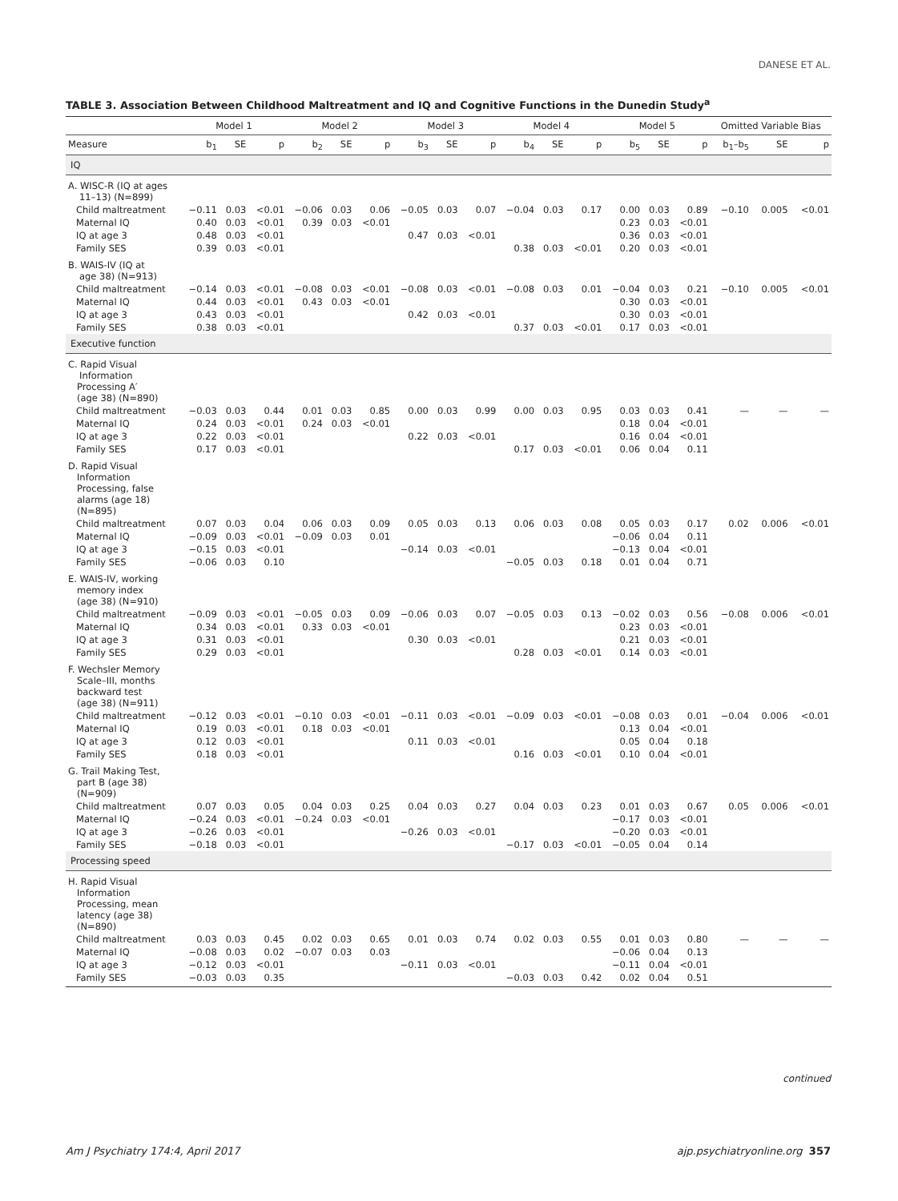DANESE ET AL.
TABLE 3. Association Between Childhood Maltreatment and IQ and Cognitive Functions in the Dunedin Study<sup>a</sup>
| | Model 1 | | | Model 2 | | | Model 3 | | | Model 4 | | | Model 5 | | | Omitted Variable Bias | | |
| --- | --- | --- | --- | --- | --- | --- | --- | --- | --- | --- | --- | --- | --- | --- | --- | --- | --- | --- |
| Measure | b<sub>1</sub> | SE | p | b<sub>2</sub> | SE | p | b<sub>3</sub> | SE | p | b<sub>4</sub> | SE | p | b<sub>5</sub> | SE | p | b<sub>1</sub>–b<sub>5</sub> | SE | p |
| IQ | | | | | | | | | | | | | | | | | | |
| A. WISC-R (IQ at ages 11–13) (N=899) | | | | | | | | | | | | | | | | | | |
| Child maltreatment | −0.11 | 0.03 | <0.01 | −0.06 | 0.03 | 0.06 | −0.05 | 0.03 | 0.07 | −0.04 | 0.03 | 0.17 | 0.00 | 0.03 | 0.89 | −0.10 | 0.005 | <0.01 |
| Maternal IQ | 0.40 | 0.03 | <0.01 | 0.39 | 0.03 | <0.01 | | | | | | | 0.23 | 0.03 | <0.01 | | | |
| IQ at age 3 | 0.48 | 0.03 | <0.01 | | | | 0.47 | 0.03 | <0.01 | | | | 0.36 | 0.03 | <0.01 | | | |
| Family SES | 0.39 | 0.03 | <0.01 | | | | | | | 0.38 | 0.03 | <0.01 | 0.20 | 0.03 | <0.01 | | | |
| B. WAIS-IV (IQ at age 38) (N=913) | | | | | | | | | | | | | | | | | | |
| Child maltreatment | −0.14 | 0.03 | <0.01 | −0.08 | 0.03 | <0.01 | −0.08 | 0.03 | <0.01 | −0.08 | 0.03 | 0.01 | −0.04 | 0.03 | 0.21 | −0.10 | 0.005 | <0.01 |
| Maternal IQ | 0.44 | 0.03 | <0.01 | 0.43 | 0.03 | <0.01 | | | | | | | 0.30 | 0.03 | <0.01 | | | |
| IQ at age 3 | 0.43 | 0.03 | <0.01 | | | | 0.42 | 0.03 | <0.01 | | | | 0.30 | 0.03 | <0.01 | | | |
| Family SES | 0.38 | 0.03 | <0.01 | | | | | | | 0.37 | 0.03 | <0.01 | 0.17 | 0.03 | <0.01 | | | |
| Executive function | | | | | | | | | | | | | | | | | | |
| C. Rapid Visual Information Processing A′ (age 38) (N=890) | | | | | | | | | | | | | | | | | | |
| Child maltreatment | −0.03 | 0.03 | 0.44 | 0.01 | 0.03 | 0.85 | 0.00 | 0.03 | 0.99 | 0.00 | 0.03 | 0.95 | 0.03 | 0.03 | 0.41 | — | — | — |
| Maternal IQ | 0.24 | 0.03 | <0.01 | 0.24 | 0.03 | <0.01 | | | | | | | 0.18 | 0.04 | <0.01 | | | |
| IQ at age 3 | 0.22 | 0.03 | <0.01 | | | | 0.22 | 0.03 | <0.01 | | | | 0.16 | 0.04 | <0.01 | | | |
| Family SES | 0.17 | 0.03 | <0.01 | | | | | | | 0.17 | 0.03 | <0.01 | 0.06 | 0.04 | 0.11 | | | |
| D. Rapid Visual Information Processing, false alarms (age 18) (N=895) | | | | | | | | | | | | | | | | | | |
| Child maltreatment | 0.07 | 0.03 | 0.04 | 0.06 | 0.03 | 0.09 | 0.05 | 0.03 | 0.13 | 0.06 | 0.03 | 0.08 | 0.05 | 0.03 | 0.17 | 0.02 | 0.006 | <0.01 |
| Maternal IQ | −0.09 | 0.03 | <0.01 | −0.09 | 0.03 | 0.01 | | | | | | | −0.06 | 0.04 | 0.11 | | | |
| IQ at age 3 | −0.15 | 0.03 | <0.01 | | | | −0.14 | 0.03 | <0.01 | | | | −0.13 | 0.04 | <0.01 | | | |
| Family SES | −0.06 | 0.03 | 0.10 | | | | | | | −0.05 | 0.03 | 0.18 | 0.01 | 0.04 | 0.71 | | | |
| E. WAIS-IV, working memory index (age 38) (N=910) | | | | | | | | | | | | | | | | | | |
| Child maltreatment | −0.09 | 0.03 | <0.01 | −0.05 | 0.03 | 0.09 | −0.06 | 0.03 | 0.07 | −0.05 | 0.03 | 0.13 | −0.02 | 0.03 | 0.56 | −0.08 | 0.006 | <0.01 |
| Maternal IQ | 0.34 | 0.03 | <0.01 | 0.33 | 0.03 | <0.01 | | | | | | | 0.23 | 0.03 | <0.01 | | | |
| IQ at age 3 | 0.31 | 0.03 | <0.01 | | | | 0.30 | 0.03 | <0.01 | | | | 0.21 | 0.03 | <0.01 | | | |
| Family SES | 0.29 | 0.03 | <0.01 | | | | | | | 0.28 | 0.03 | <0.01 | 0.14 | 0.03 | <0.01 | | | |
| F. Wechsler Memory Scale–III, months backward test (age 38) (N=911) | | | | | | | | | | | | | | | | | | |
| Child maltreatment | −0.12 | 0.03 | <0.01 | −0.10 | 0.03 | <0.01 | −0.11 | 0.03 | <0.01 | −0.09 | 0.03 | <0.01 | −0.08 | 0.03 | 0.01 | −0.04 | 0.006 | <0.01 |
| Maternal IQ | 0.19 | 0.03 | <0.01 | 0.18 | 0.03 | <0.01 | | | | | | | 0.13 | 0.04 | <0.01 | | | |
| IQ at age 3 | 0.12 | 0.03 | <0.01 | | | | 0.11 | 0.03 | <0.01 | | | | 0.05 | 0.04 | 0.18 | | | |
| Family SES | 0.18 | 0.03 | <0.01 | | | | | | | 0.16 | 0.03 | <0.01 | 0.10 | 0.04 | <0.01 | | | |
| G. Trail Making Test, part B (age 38) (N=909) | | | | | | | | | | | | | | | | | | |
| Child maltreatment | 0.07 | 0.03 | 0.05 | 0.04 | 0.03 | 0.25 | 0.04 | 0.03 | 0.27 | 0.04 | 0.03 | 0.23 | 0.01 | 0.03 | 0.67 | 0.05 | 0.006 | <0.01 |
| Maternal IQ | −0.24 | 0.03 | <0.01 | −0.24 | 0.03 | <0.01 | | | | | | | −0.17 | 0.03 | <0.01 | | | |
| IQ at age 3 | −0.26 | 0.03 | <0.01 | | | | −0.26 | 0.03 | <0.01 | | | | −0.20 | 0.03 | <0.01 | | | |
| Family SES | −0.18 | 0.03 | <0.01 | | | | | | | −0.17 | 0.03 | <0.01 | −0.05 | 0.04 | 0.14 | | | |
| Processing speed | | | | | | | | | | | | | | | | | | |
| H. Rapid Visual Information Processing, mean latency (age 38) (N=890) | | | | | | | | | | | | | | | | | | |
| Child maltreatment | 0.03 | 0.03 | 0.45 | 0.02 | 0.03 | 0.65 | 0.01 | 0.03 | 0.74 | 0.02 | 0.03 | 0.55 | 0.01 | 0.03 | 0.80 | — | — | — |
| Maternal IQ | −0.08 | 0.03 | 0.02 | −0.07 | 0.03 | 0.03 | | | | | | | −0.06 | 0.04 | 0.13 | | | |
| IQ at age 3 | −0.12 | 0.03 | <0.01 | | | | −0.11 | 0.03 | <0.01 | | | | −0.11 | 0.04 | <0.01 | | | |
| Family SES | −0.03 | 0.03 | 0.35 | | | | | | | −0.03 | 0.03 | 0.42 | 0.02 | 0.04 | 0.51 | | | |
continued
Am J Psychiatry 174:4, April 2017 ajp.psychiatryonline.org 357